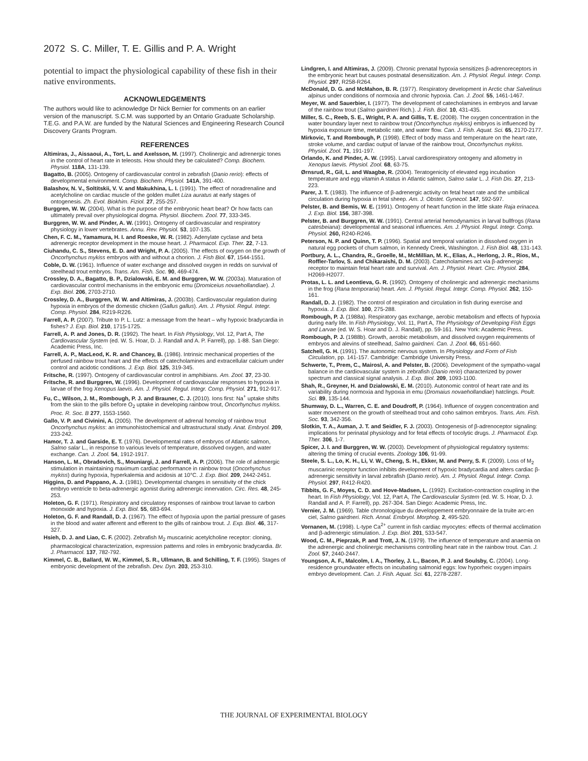2072 S. C. Miller, T. E. Gillis and P. A. Wright
potential to impact the physiological capability of these fish in their native environments.
ACKNOWLEDGEMENTS
The authors would like to acknowledge Dr Nick Bernier for comments on an earlier version of the manuscript. S.C.M. was supported by an Ontario Graduate Scholarship. T.E.G. and P.A.W. are funded by the Natural Sciences and Engineering Research Council Discovery Grants Program.
REFERENCES
Altimiras, J., Aissaoui, A., Tort, L. and Axelsson, M. (1997). Cholinergic and adrenergic tones in the control of heart rate in teleosts. How should they be calculated? Comp. Biochem. Physiol. 118A, 131-139.
Bagatto, B. (2005). Ontogeny of cardiovascular control in zebrafish (Danio rerio): effects of developmental environment. Comp. Biochem. Physiol. 141A, 391-400.
Balashov, N. V., Soltitskii, V. V. and Makukhina, L. I. (1991). The effect of noradrenaline and acetylcholine on cardiac muscle of the golden mullet Liza auratus at early stages of ontogenesis. Zh. Evol. Biokhim. Fiziol. 27, 255-257.
Burggren, W. W. (2004). What is the purpose of the embryonic heart beat? Or how facts can ultimately prevail over physiological dogma. Physiol. Biochem. Zool. 77, 333-345.
Burggren, W. W. and Pinder, A. W. (1991). Ontogeny of cardiovascular and respiratory physiology in lower vertebrates. Annu. Rev. Physiol. 53, 107-135.
Chen, F. C. M., Yamamura, H. I. and Roeske, W. R. (1982). Adenylate cyclase and beta adrenergic receptor development in the mouse heart. J. Pharmacol. Exp. Ther. 22, 7-13.
Ciuhandu, C. S., Stevens, E. D. and Wright, P. A. (2005). The effects of oxygen on the growth of Oncorhynchus mykiss embryos with and without a chorion. J. Fish Biol. 67, 1544-1551.
Coble, D. W. (1961). Influence of water exchange and dissolved oxygen in redds on survival of steelhead trout embryos. Trans. Am. Fish. Soc. 90, 469-474.
Crossley, D. A., Bagatto, B. P., Dzialowski, E. M. and Burggren, W. W. (2003a). Maturation of cardiovascular control mechanisms in the embryonic emu (Dromiceius novaehollandiae). J. Exp. Biol. 206, 2703-2710.
Crossley, D. A., Burggren, W. W. and Altimiras, J. (2003b). Cardiovascular regulation during hypoxia in embryos of the domestic chicken (Gallus gallus). Am. J. Physiol. Regul. Integr. Comp. Physiol. 284, R219-R226.
Farrell, A. P. (2007). Tribute to P. L. Lutz: a message from the heart – why hypoxic bradycardia in fishes? J. Exp. Biol. 210, 1715-1725.
Farrell, A. P. and Jones, D. R. (1992). The heart. In Fish Physiology, Vol. 12, Part A, The Cardiovascular System (ed. W. S. Hoar, D. J. Randall and A. P. Farrell), pp. 1-88. San Diego: Academic Press, Inc.
Farrell, A. P., MacLeod, K. R. and Chancey, B. (1986). Intrinsic mechanical properties of the perfused rainbow trout heart and the effects of catecholamines and extracellular calcium under control and acidotic conditions. J. Exp. Biol. 125, 319-345.
Fritsche, R. (1997). Ontogeny of cardiovascular control in amphibians. Am. Zool. 37, 23-30.
Fritsche, R. and Burggren, W. (1996). Development of cardiovascular responses to hypoxia in larvae of the frog Xenopus laevis. Am. J. Physiol. Regul. Integr. Comp. Physiol. 271, 912-917.
Fu, C., Wilson, J. M., Rombough, P. J. and Brauner, C. J. (2010). Ions first: Na<sup>+</sup> uptake shifts from the skin to the gills before O<sub>2</sub> uptake in developing rainbow trout, Oncorhynchus mykiss. Proc. R. Soc. B 277, 1553-1560.
Gallo, V. P. and Civinini, A. (2005). The development of adrenal homolog of rainbow trout Oncorhynchus mykiss: an immunohistochemical and ultrastructural study. Anat. Embryol. 209, 233-242.
Hamor, T. J. and Garside, E. T. (1976). Developmental rates of embryos of Atlantic salmon, Salmo salar L., in response to various levels of temperature, dissolved oxygen, and water exchange. Can. J. Zool. 54, 1912-1917.
Hanson, L. M., Obradovich, S., Mouniargi, J. and Farrell, A. P. (2006). The role of adrenergic stimulation in maintaining maximum cardiac performance in rainbow trout (Oncorhynchus mykiss) during hypoxia, hyperkalemia and acidosis at 10°C. J. Exp. Biol. 209, 2442-2451.
Higgins, D. and Pappano, A. J. (1981). Developmental changes in sensitivity of the chick embryo ventricle to beta-adrenergic agonist during adrenergic innervation. Circ. Res. 48, 245-253.
Holeton, G. F. (1971). Respiratory and circulatory responses of rainbow trout larvae to carbon monoxide and hypoxia. J. Exp. Biol. 55, 683-694.
Holeton, G. F. and Randall, D. J. (1967). The effect of hypoxia upon the partial pressure of gases in the blood and water afferent and efferent to the gills of rainbow trout. J. Exp. Biol. 46, 317-327.
Hsieh, D. J. and Liao, C. F. (2002). Zebrafish M<sub>2</sub> muscarinic acetylcholine receptor: cloning, pharmacological characterization, expression patterns and roles in embryonic bradycardia. Br. J. Pharmacol. 137, 782-792.
Kimmel, C. B., Ballard, W. W., Kimmel, S. R., Ullmann, B. and Schilling, T. F. (1995). Stages of embryonic development of the zebrafish. Dev. Dyn. 203, 253-310.
Lindgren, I. and Altimiras, J. (2009). Chronic prenatal hypoxia sensitizes β-adrenoreceptors in the embryonic heart but causes postnatal desensitization. Am. J. Physiol. Regul. Integr. Comp. Physiol. 297, R258-R264.
McDonald, D. G. and McMahon, B. R. (1977). Respiratory development in Arctic char Salvelinus alpinus under conditions of normoxia and chronic hypoxia. Can. J. Zool. 55, 1461-1467.
Meyer, W. and Sauerbier, I. (1977). The development of catecholamines in embryos and larvae of the rainbow trout (Salmo gairdneri Rich.). J. Fish. Biol. 10, 431-435.
Miller, S. C., Reeb, S. E., Wright, P. A. and Gillis, T. E. (2008). The oxygen concentration in the water boundary layer next to rainbow trout (Oncorhynchus mykiss) embryos is influenced by hypoxia exposure time, metabolic rate, and water flow. Can. J. Fish. Aquat. Sci. 65, 2170-2177.
Mirkovic, T. and Rombough, P. (1998). Effect of body mass and temperature on the heart rate, stroke volume, and cardiac output of larvae of the rainbow trout, Oncorhynchus mykiss. Physiol. Zool. 71, 191-197.
Orlando, K. and Pinder, A. W. (1995). Larval cardiorespiratory ontogeny and allometry in Xenopus laevis. Physiol. Zool. 68, 63-75.
Ørnsrud, R., Gil, L. and Waagbø, R. (2004). Teratogenicity of elevated egg incubation temperature and egg vitamin A status in Atlantic salmon, Salmo salar L. J. Fish Dis. 27, 213-223.
Parer, J. T. (1983). The influence of β-adrenergic activity on fetal heart rate and the umbilical circulation during hypoxia in fetal sheep. Am. J. Obstet. Gynecol. 147, 592-597.
Pelster, B. and Bemis, W. E. (1991). Ontogeny of heart function in the little skate Raja erinacea. J. Exp. Biol. 156, 387-398.
Pelster, B. and Burggren, W. W. (1991). Central arterial hemodynamics in larval bullfrogs (Rana catesbeiana): developmental and seasonal influences. Am. J. Physiol. Regul. Integr. Comp. Physiol. 260, R240-R246.
Peterson, N. P. and Quinn, T. P. (1996). Spatial and temporal variation in dissolved oxygen in natural egg pockets of chum salmon, in Kennedy Creek, Washington. J. Fish Biol. 48, 131-143.
Portbury, A. L., Chandra, R., Groelle, M., McMillian, M. K., Elias, A., Herlong, J. R., Rios, M., Roffler-Tarlov, S. and Chikaraishi, D. M. (2003). Catecholamines act via β-adrenergic receptor to maintain fetal heart rate and survival. Am. J. Physiol. Heart. Circ. Physiol. 284, H2069-H2077.
Protas, L. L. and Leontieva, G. R. (1992). Ontogeny of cholinergic and adrenergic mechanisms in the frog (Rana temporaria) heart. Am. J. Physiol. Regul. Integr. Comp. Physiol. 262, 150-161.
Randall, D. J. (1982). The control of respiration and circulation in fish during exercise and hypoxia. J. Exp. Biol. 100, 275-288.
Rombough, P. J. (1988a). Respiratory gas exchange, aerobic metabolism and effects of hypoxia during early life. In Fish Physiology, Vol. 11, Part A, The Physiology of Developing Fish Eggs and Larvae (ed. W. S. Hoar and D. J. Randall), pp. 59-161. New York: Academic Press.
Rombough, P. J. (1988b). Growth, aerobic metabolism, and dissolved oxygen requirements of embryos and alevins of steelhead, Salmo gairdneri. Can. J. Zool. 66, 651-660.
Satchell, G. H. (1991). The autonomic nervous system. In Physiology and Form of Fish Circulation, pp. 141-157. Cambridge: Cambridge University Press.
Schwerte, T., Prem, C., Mairosl, A. and Pelster, B. (2006). Development of the sympatho-vagal balance in the cardiovascular system in zebrafish (Danio rerio) characterized by power spectrum and classical signal analysis. J. Exp. Biol. 209, 1093-1100.
Shah, R., Greyner, H. and Dzialowski, E. M. (2010). Autonomic control of heart rate and its variability during normoxia and hypoxia in emu (Dromaius novaehollandiae) hatclings. Poult. Sci. 89, 135-144.
Shumway, D. L., Warren, C. E. and Doudroff, P. (1964). Influence of oxygen concentration and water movement on the growth of steelhead trout and coho salmon embryos. Trans. Am. Fish. Soc. 93, 342-356.
Slotkin, T. A., Auman, J. T. and Seidler, F. J. (2003). Ontogenesis of β-adrenoceptor signaling: implications for perinatal physiology and for fetal effects of tocolytic drugs. J. Pharmacol. Exp. Ther. 306, 1-7.
Spicer, J. I. and Burggren, W. W. (2003). Development of physiological regulatory systems: altering the timing of crucial events. Zoology 106, 91-99.
Steele, S. L., Lo, K. H., Li, V. W., Cheng, S. H., Ekker, M. and Perry, S. F. (2009). Loss of M<sub>2</sub> muscarinic receptor function inhibits development of hypoxic bradycardia and alters cardiac β-adrenergic sensitivity in larval zebrafish (Danio rerio). Am. J. Physiol. Regul. Integr. Comp. Physiol. 297, R412-R420.
Tibbits, G. F., Moyes, C. D. and Hove-Madsen, L. (1992). Excitation-contraction coupling in the heart. In Fish Physiology, Vol. 12, Part A, The Cardiovascular System (ed. W. S. Hoar, D. J. Randall and A. P. Farrell), pp. 267-304. San Diego: Academic Press, Inc.
Vernier, J. M. (1969). Table chronologique du developpement embryonnaire de la truite arc-en ciel, Salmo gairdneri. Rich. Annal. Embryol. Morphog. 2, 495-520.
Vornanen, M. (1998). L-type Ca<sup>2+</sup> current in fish cardiac myocytes: effects of thermal acclimation and β-adrenergic stimulation. J. Exp. Biol. 201, 533-547.
Wood, C. M., Pieprzak, P. and Trott, J. N. (1979). The influence of temperature and anaemia on the adrenergic and cholinergic mechanisms controlling heart rate in the rainbow trout. Can. J. Zool. 57, 2440-2447.
Youngson, A. F., Malcolm, I. A., Thorley, J. L., Bacon, P. J. and Soulsby, C. (2004). Long-residence groundwater effects on incubating salmonid eggs: low hyporheic oxygen impairs embryo development. Can. J. Fish. Aquat. Sci. 61, 2278-2287.
THE JOURNAL OF EXPERIMENTAL BIOLOGY